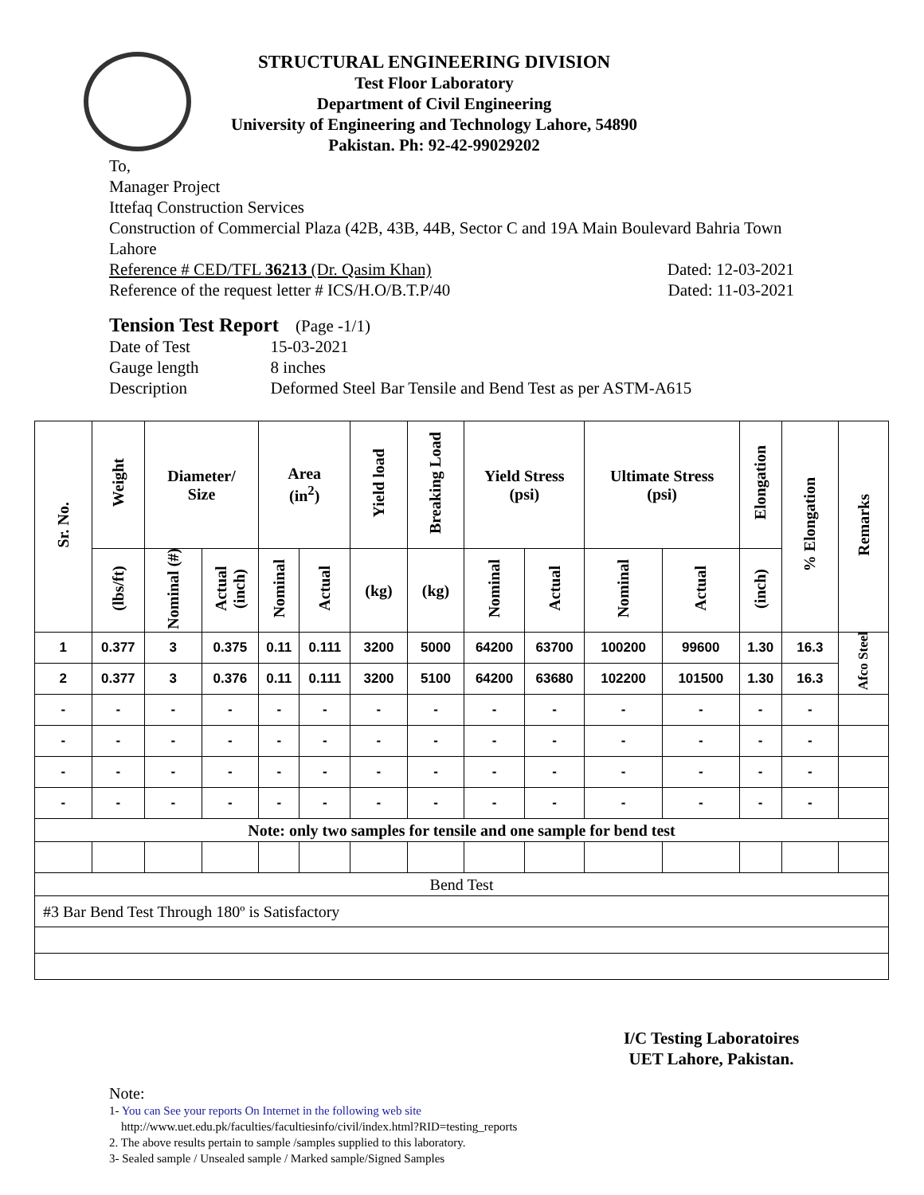STRUCTURAL ENGINEERING DIVISION
Test Floor Laboratory
Department of Civil Engineering
University of Engineering and Technology Lahore, 54890
Pakistan. Ph: 92-42-99029202
To,
Manager Project
Ittefaq Construction Services
Construction of Commercial Plaza (42B, 43B, 44B, Sector C and 19A Main Boulevard Bahria Town Lahore
Reference # CED/TFL 36213 (Dr. Qasim Khan) Dated: 12-03-2021
Reference of the request letter # ICS/H.O/B.T.P/40 Dated: 11-03-2021
Tension Test Report (Page -1/1)
| Date of Test | 15-03-2021 |
| Gauge length | 8 inches |
| Description | Deformed Steel Bar Tensile and Bend Test as per ASTM-A615 |
| Sr. No. | Weight | Diameter/ Size | | Area (in<sup>2</sup>) | | Yield load | Breaking Load | Yield Stress (psi) | | Ultimate Stress (psi) | | Elongation | % Elongation | Remarks |
| --- | --- | --- | --- | --- | --- | --- | --- | --- | --- | --- | --- | --- | --- | --- |
| | (lbs/ft) | Nominal (#) | Actual (inch) | Nominal | Actual | (kg) | (kg) | Nominal | Actual | Nominal | Actual | (inch) | | |
| 1 | 0.377 | 3 | 0.375 | 0.11 | 0.111 | 3200 | 5000 | 64200 | 63700 | 100200 | 99600 | 1.30 | 16.3 | Afco Steel |
| 2 | 0.377 | 3 | 0.376 | 0.11 | 0.111 | 3200 | 5100 | 64200 | 63680 | 102200 | 101500 | 1.30 | 16.3 | |
| - | - | - | - | - | - | - | - | - | - | - | - | - | - | |
| - | - | - | - | - | - | - | - | - | - | - | - | - | - | |
| - | - | - | - | - | - | - | - | - | - | - | - | - | - | |
| - | - | - | - | - | - | - | - | - | - | - | - | - | - | |
| Note: only two samples for tensile and one sample for bend test | | | | | | | | | | | | | | |
| Bend Test | | | | | | | | | | | | | | |
| #3 Bar Bend Test Through 180º is Satisfactory | | | | | | | | | | | | | | |
I/C Testing Laboratoires
UET Lahore, Pakistan.
Note:
1- You can See your reports On Internet in the following web site
http://www.uet.edu.pk/faculties/facultiesinfo/civil/index.html?RID=testing_reports
2. The above results pertain to sample /samples supplied to this laboratory.
3- Sealed sample / Unsealed sample / Marked sample/Signed Samples